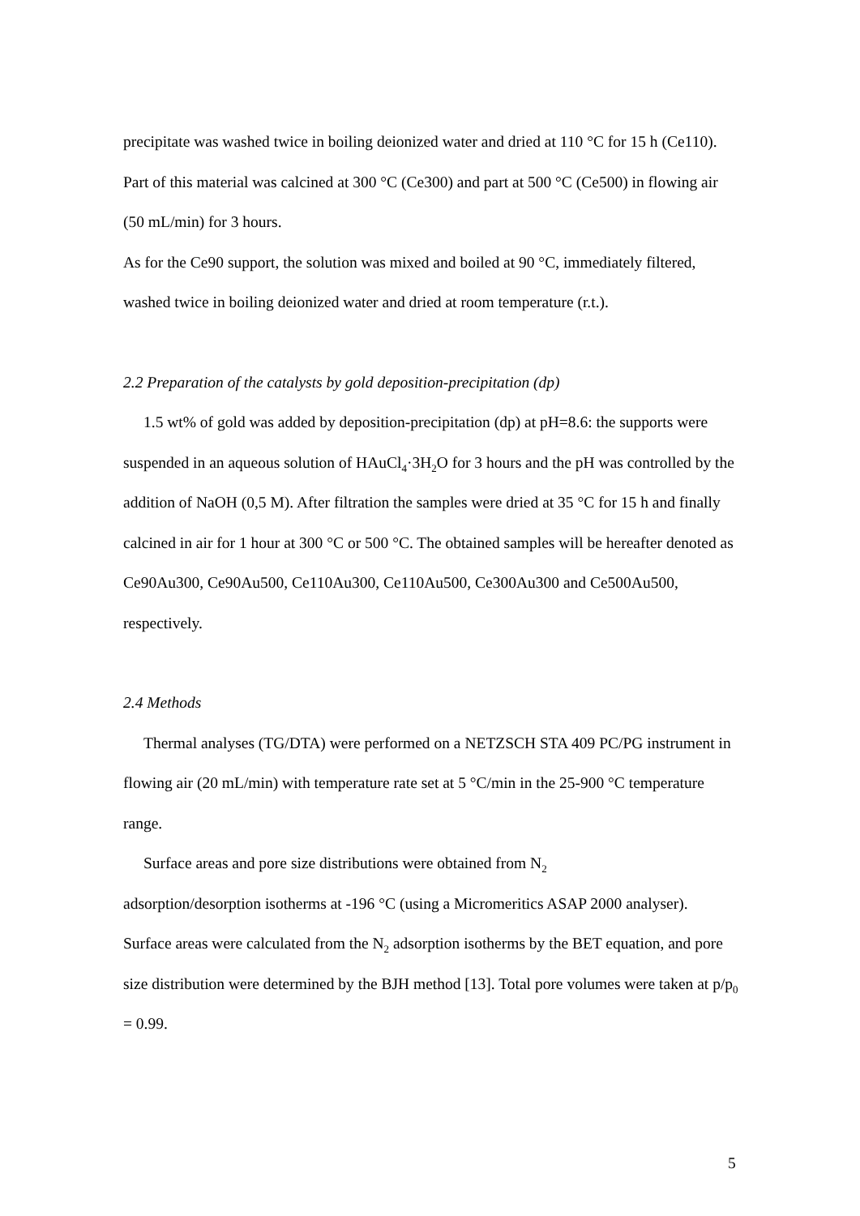precipitate was washed twice in boiling deionized water and dried at 110 °C for 15 h (Ce110). Part of this material was calcined at 300 °C (Ce300) and part at 500 °C (Ce500) in flowing air (50 mL/min) for 3 hours.
As for the Ce90 support, the solution was mixed and boiled at 90 °C, immediately filtered, washed twice in boiling deionized water and dried at room temperature (r.t.).
2.2 Preparation of the catalysts by gold deposition-precipitation (dp)
1.5 wt% of gold was added by deposition-precipitation (dp) at pH=8.6: the supports were suspended in an aqueous solution of HAuCl<sub>4</sub>·3H<sub>2</sub>O for 3 hours and the pH was controlled by the addition of NaOH (0,5 M). After filtration the samples were dried at 35 °C for 15 h and finally calcined in air for 1 hour at 300 °C or 500 °C. The obtained samples will be hereafter denoted as Ce90Au300, Ce90Au500, Ce110Au300, Ce110Au500, Ce300Au300 and Ce500Au500, respectively.
2.4 Methods
Thermal analyses (TG/DTA) were performed on a NETZSCH STA 409 PC/PG instrument in flowing air (20 mL/min) with temperature rate set at 5 °C/min in the 25-900 °C temperature range.
Surface areas and pore size distributions were obtained from N<sub>2</sub>
adsorption/desorption isotherms at -196 °C (using a Micromeritics ASAP 2000 analyser). Surface areas were calculated from the N<sub>2</sub> adsorption isotherms by the BET equation, and pore size distribution were determined by the BJH method [13]. Total pore volumes were taken at p/p<sub>0</sub> = 0.99.
5